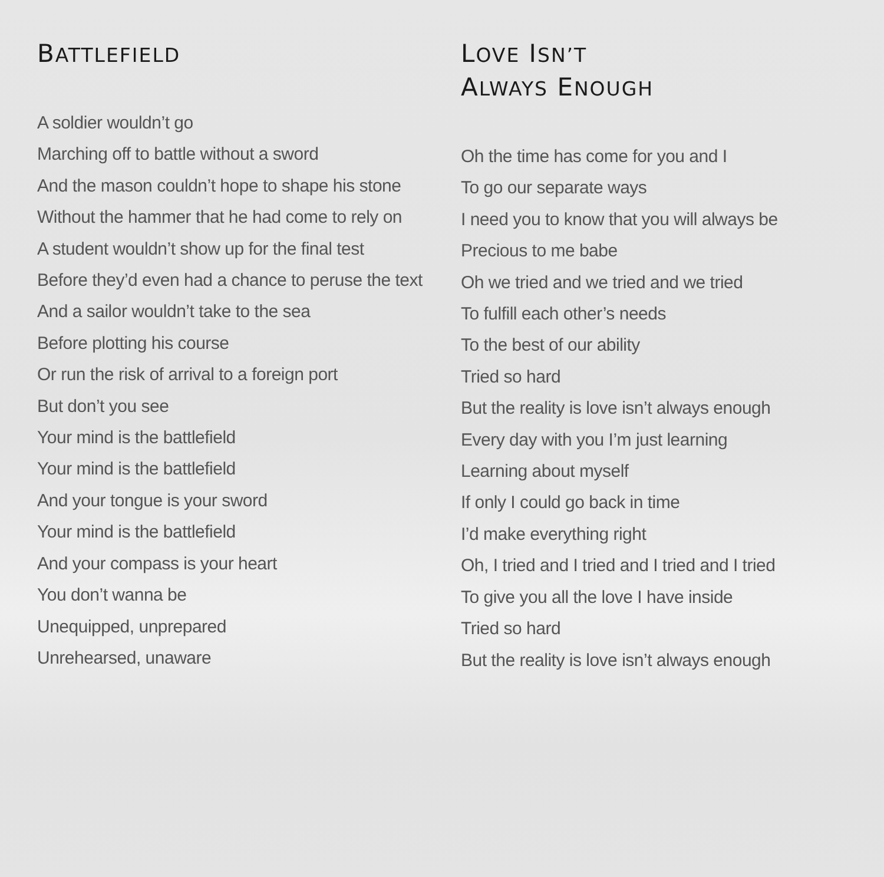BATTLEFIELD
A soldier wouldn’t go
Marching off to battle without a sword
And the mason couldn’t hope to shape his stone
Without the hammer that he had come to rely on
A student wouldn’t show up for the final test
Before they’d even had a chance to peruse the text
And a sailor wouldn’t take to the sea
Before plotting his course
Or run the risk of arrival to a foreign port
But don’t you see
Your mind is the battlefield
Your mind is the battlefield
And your tongue is your sword
Your mind is the battlefield
And your compass is your heart
You don’t wanna be
Unequipped, unprepared
Unrehearsed, unaware
LOVE ISN’T
ALWAYS ENOUGH
Oh the time has come for you and I
To go our separate ways
I need you to know that you will always be
Precious to me babe
Oh we tried and we tried and we tried
To fulfill each other’s needs
To the best of our ability
Tried so hard
But the reality is love isn’t always enough
Every day with you I’m just learning
Learning about myself
If only I could go back in time
I’d make everything right
Oh, I tried and I tried and I tried and I tried
To give you all the love I have inside
Tried so hard
But the reality is love isn’t always enough